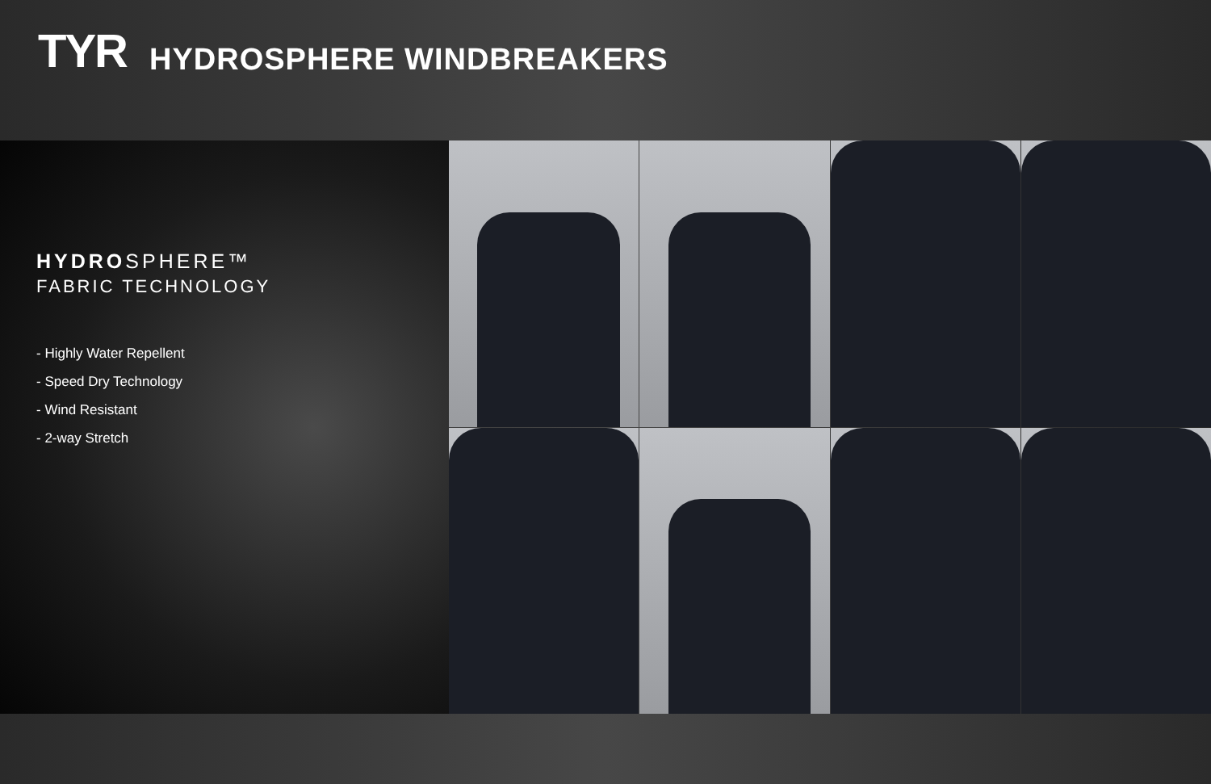TYR
HYDROSPHERE WINDBREAKERS
HYDROSPHERE™
FABRIC TECHNOLOGY
- Highly Water Repellent
- Speed Dry Technology
- Wind Resistant
- 2-way Stretch